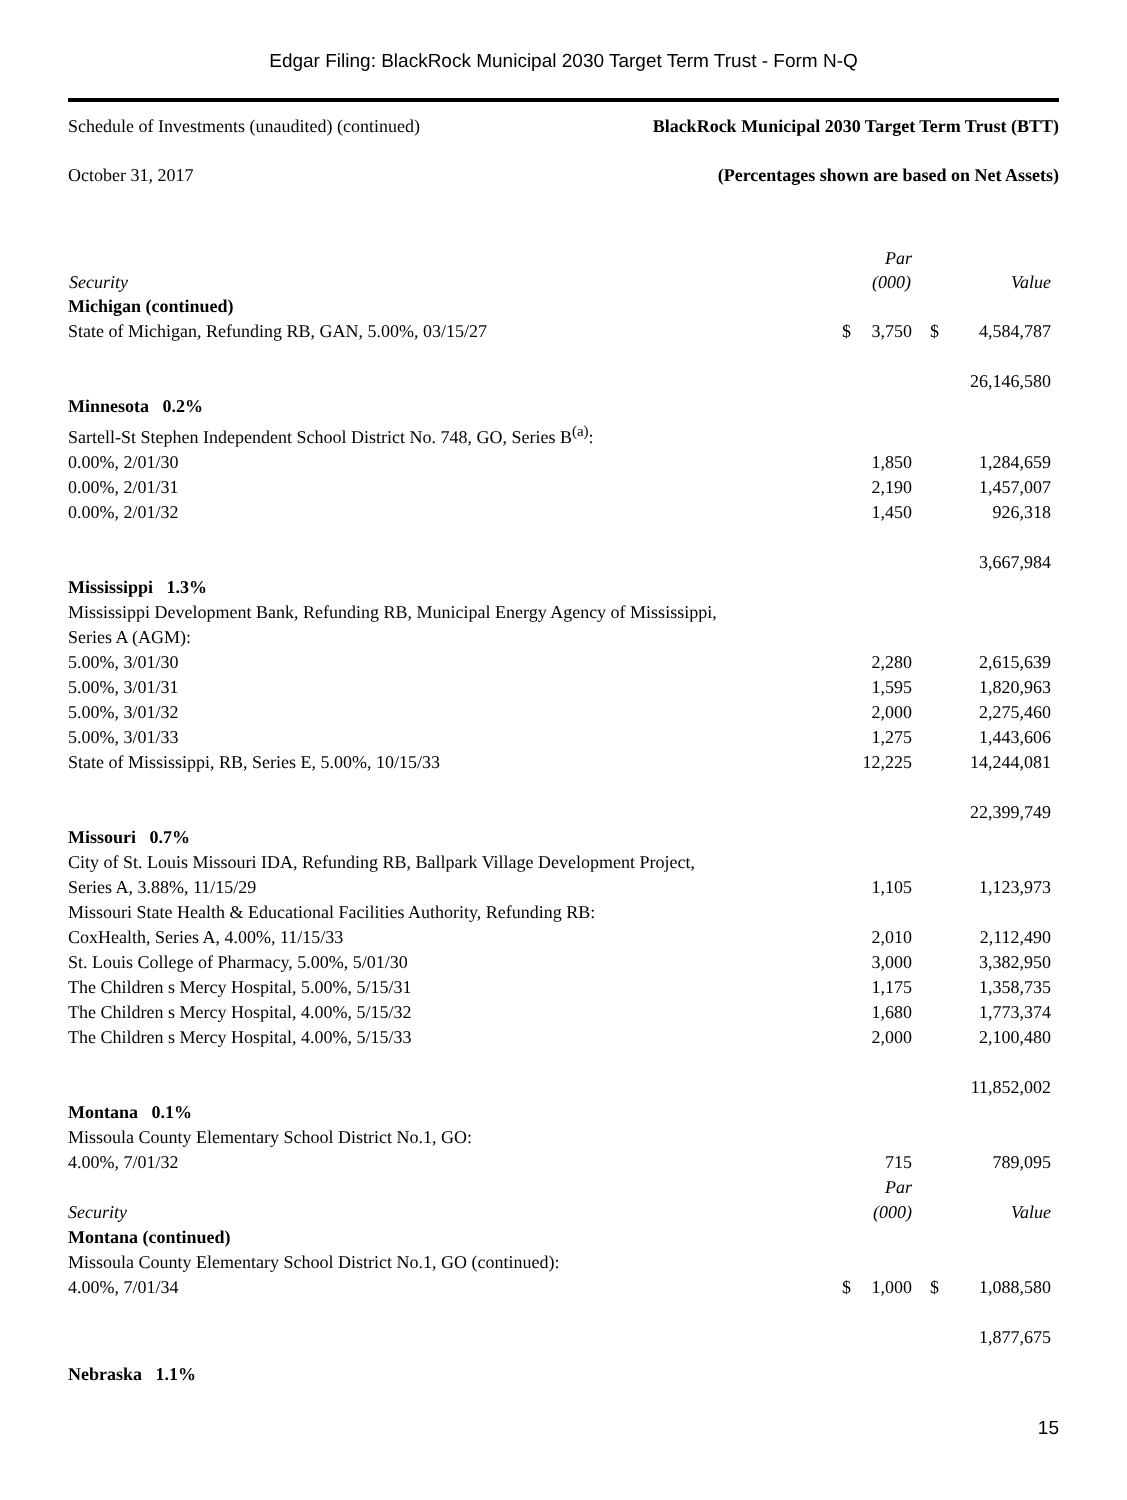Edgar Filing: BlackRock Municipal 2030 Target Term Trust - Form N-Q
Schedule of Investments (unaudited) (continued) BlackRock Municipal 2030 Target Term Trust (BTT)
October 31, 2017 (Percentages shown are based on Net Assets)
| | | Par | | |
| Security | | (000) | | Value |
| Michigan (continued) | | | | |
| State of Michigan, Refunding RB, GAN, 5.00%, 03/15/27 | $ | 3,750 | $ | 4,584,787 |
| | | | | 26,146,580 |
| Minnesota 0.2% | | | | |
| Sartell-St Stephen Independent School District No. 748, GO, Series B<sup>(a)</sup>: | | | | |
| 0.00%, 2/01/30 | | 1,850 | | 1,284,659 |
| 0.00%, 2/01/31 | | 2,190 | | 1,457,007 |
| 0.00%, 2/01/32 | | 1,450 | | 926,318 |
| | | | | 3,667,984 |
| Mississippi 1.3% | | | | |
| Mississippi Development Bank, Refunding RB, Municipal Energy Agency of Mississippi, Series A (AGM): | | | | |
| 5.00%, 3/01/30 | | 2,280 | | 2,615,639 |
| 5.00%, 3/01/31 | | 1,595 | | 1,820,963 |
| 5.00%, 3/01/32 | | 2,000 | | 2,275,460 |
| 5.00%, 3/01/33 | | 1,275 | | 1,443,606 |
| State of Mississippi, RB, Series E, 5.00%, 10/15/33 | | 12,225 | | 14,244,081 |
| | | | | 22,399,749 |
| Missouri 0.7% | | | | |
| City of St. Louis Missouri IDA, Refunding RB, Ballpark Village Development Project, Series A, 3.88%, 11/15/29 | | 1,105 | | 1,123,973 |
| Missouri State Health & Educational Facilities Authority, Refunding RB: | | | | |
| CoxHealth, Series A, 4.00%, 11/15/33 | | 2,010 | | 2,112,490 |
| St. Louis College of Pharmacy, 5.00%, 5/01/30 | | 3,000 | | 3,382,950 |
| The Children s Mercy Hospital, 5.00%, 5/15/31 | | 1,175 | | 1,358,735 |
| The Children s Mercy Hospital, 4.00%, 5/15/32 | | 1,680 | | 1,773,374 |
| The Children s Mercy Hospital, 4.00%, 5/15/33 | | 2,000 | | 2,100,480 |
| | | | | 11,852,002 |
| Montana 0.1% | | | | |
| Missoula County Elementary School District No.1, GO: | | | | |
| 4.00%, 7/01/32 | | 715 | | 789,095 |
| | | Par | | |
| Security | | (000) | | Value |
| Montana (continued) | | | | |
| Missoula County Elementary School District No.1, GO (continued): | | | | |
| 4.00%, 7/01/34 | $ | 1,000 | $ | 1,088,580 |
| | | | | 1,877,675 |
| Nebraska 1.1% | | | | |
15